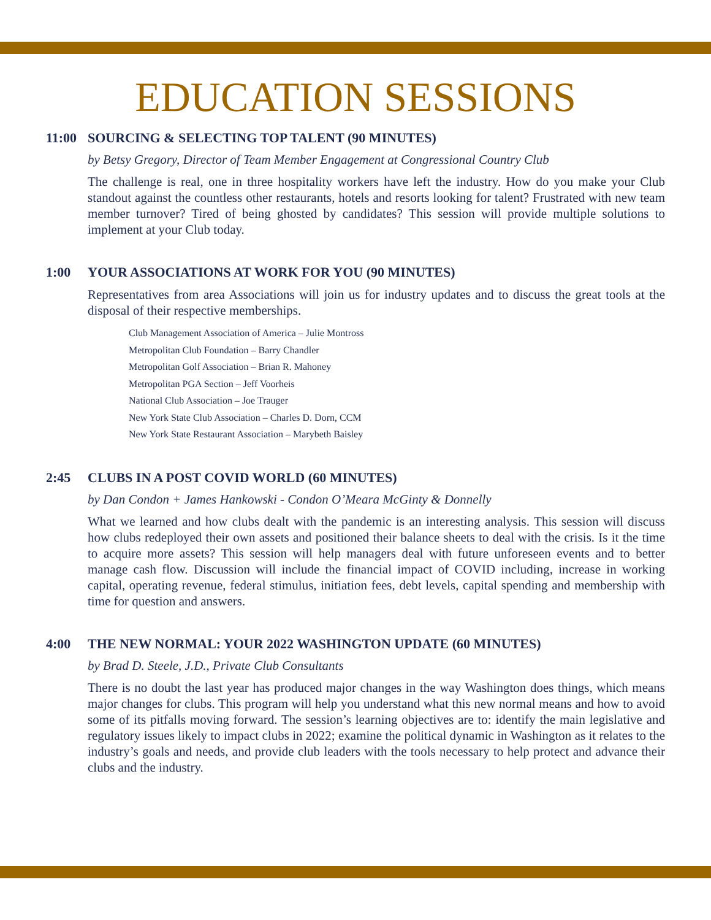EDUCATION SESSIONS
11:00 SOURCING & SELECTING TOP TALENT (90 MINUTES)
by Betsy Gregory, Director of Team Member Engagement at Congressional Country Club
The challenge is real, one in three hospitality workers have left the industry. How do you make your Club standout against the countless other restaurants, hotels and resorts looking for talent? Frustrated with new team member turnover? Tired of being ghosted by candidates? This session will provide multiple solutions to implement at your Club today.
1:00 YOUR ASSOCIATIONS AT WORK FOR YOU (90 MINUTES)
Representatives from area Associations will join us for industry updates and to discuss the great tools at the disposal of their respective memberships.
Club Management Association of America – Julie Montross
Metropolitan Club Foundation – Barry Chandler
Metropolitan Golf Association – Brian R. Mahoney
Metropolitan PGA Section – Jeff Voorheis
National Club Association – Joe Trauger
New York State Club Association – Charles D. Dorn, CCM
New York State Restaurant Association – Marybeth Baisley
2:45 CLUBS IN A POST COVID WORLD (60 MINUTES)
by Dan Condon + James Hankowski - Condon O’Meara McGinty & Donnelly
What we learned and how clubs dealt with the pandemic is an interesting analysis. This session will discuss how clubs redeployed their own assets and positioned their balance sheets to deal with the crisis. Is it the time to acquire more assets? This session will help managers deal with future unforeseen events and to better manage cash flow. Discussion will include the financial impact of COVID including, increase in working capital, operating revenue, federal stimulus, initiation fees, debt levels, capital spending and membership with time for question and answers.
4:00 THE NEW NORMAL: YOUR 2022 WASHINGTON UPDATE (60 MINUTES)
by Brad D. Steele, J.D., Private Club Consultants
There is no doubt the last year has produced major changes in the way Washington does things, which means major changes for clubs. This program will help you understand what this new normal means and how to avoid some of its pitfalls moving forward. The session’s learning objectives are to: identify the main legislative and regulatory issues likely to impact clubs in 2022; examine the political dynamic in Washington as it relates to the industry’s goals and needs, and provide club leaders with the tools necessary to help protect and advance their clubs and the industry.